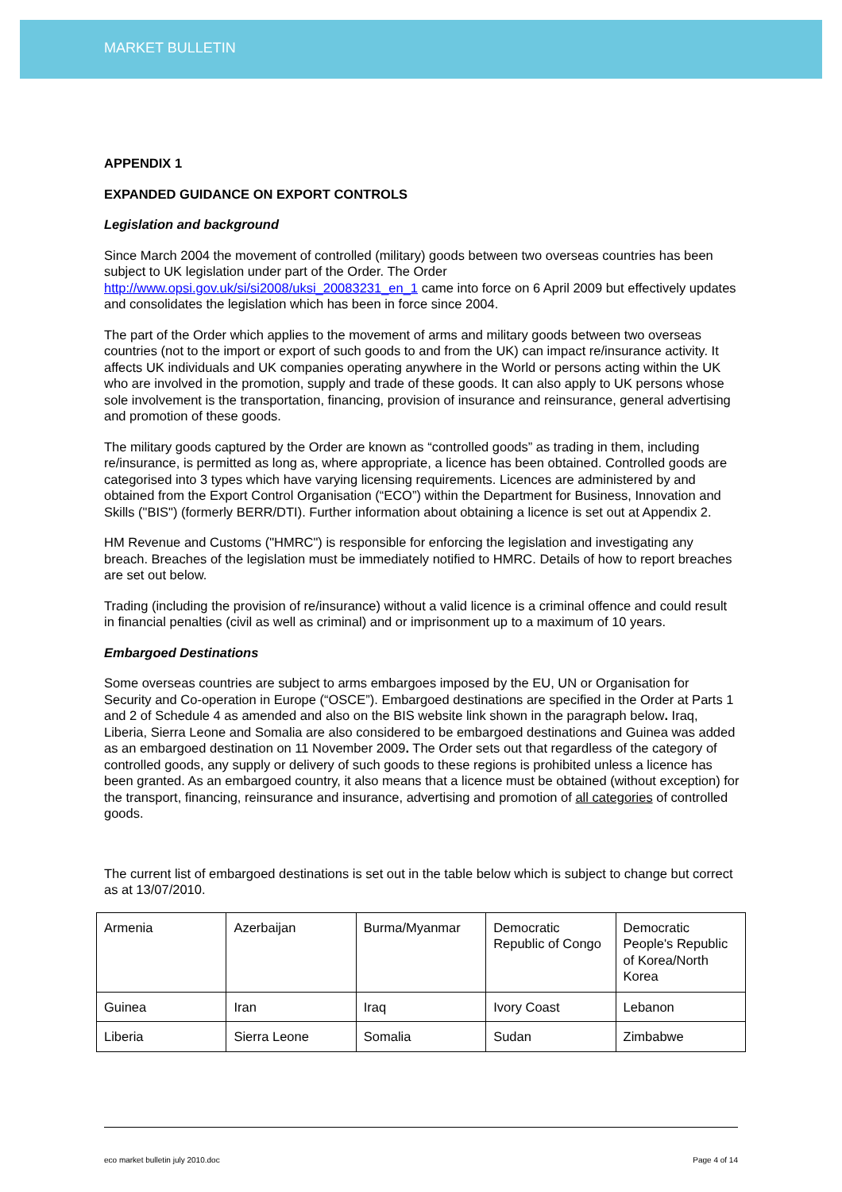MARKET BULLETIN
APPENDIX 1
EXPANDED GUIDANCE ON EXPORT CONTROLS
Legislation and background
Since March 2004 the movement of controlled (military) goods between two overseas countries has been subject to UK legislation under part of the Order. The Order http://www.opsi.gov.uk/si/si2008/uksi_20083231_en_1 came into force on 6 April 2009 but effectively updates and consolidates the legislation which has been in force since 2004.
The part of the Order which applies to the movement of arms and military goods between two overseas countries (not to the import or export of such goods to and from the UK) can impact re/insurance activity. It affects UK individuals and UK companies operating anywhere in the World or persons acting within the UK who are involved in the promotion, supply and trade of these goods. It can also apply to UK persons whose sole involvement is the transportation, financing, provision of insurance and reinsurance, general advertising and promotion of these goods.
The military goods captured by the Order are known as “controlled goods” as trading in them, including re/insurance, is permitted as long as, where appropriate, a licence has been obtained. Controlled goods are categorised into 3 types which have varying licensing requirements. Licences are administered by and obtained from the Export Control Organisation (“ECO”) within the Department for Business, Innovation and Skills ("BIS") (formerly BERR/DTI). Further information about obtaining a licence is set out at Appendix 2.
HM Revenue and Customs ("HMRC") is responsible for enforcing the legislation and investigating any breach. Breaches of the legislation must be immediately notified to HMRC. Details of how to report breaches are set out below.
Trading (including the provision of re/insurance) without a valid licence is a criminal offence and could result in financial penalties (civil as well as criminal) and or imprisonment up to a maximum of 10 years.
Embargoed Destinations
Some overseas countries are subject to arms embargoes imposed by the EU, UN or Organisation for Security and Co-operation in Europe (“OSCE”). Embargoed destinations are specified in the Order at Parts 1 and 2 of Schedule 4 as amended and also on the BIS website link shown in the paragraph below. Iraq, Liberia, Sierra Leone and Somalia are also considered to be embargoed destinations and Guinea was added as an embargoed destination on 11 November 2009. The Order sets out that regardless of the category of controlled goods, any supply or delivery of such goods to these regions is prohibited unless a licence has been granted. As an embargoed country, it also means that a licence must be obtained (without exception) for the transport, financing, reinsurance and insurance, advertising and promotion of all categories of controlled goods.
The current list of embargoed destinations is set out in the table below which is subject to change but correct as at 13/07/2010.
| Armenia | Azerbaijan | Burma/Myanmar | Democratic Republic of Congo | Democratic People's Republic of Korea/North Korea |
| Guinea | Iran | Iraq | Ivory Coast | Lebanon |
| Liberia | Sierra Leone | Somalia | Sudan | Zimbabwe |
eco market bulletin july 2010.doc Page 4 of 14